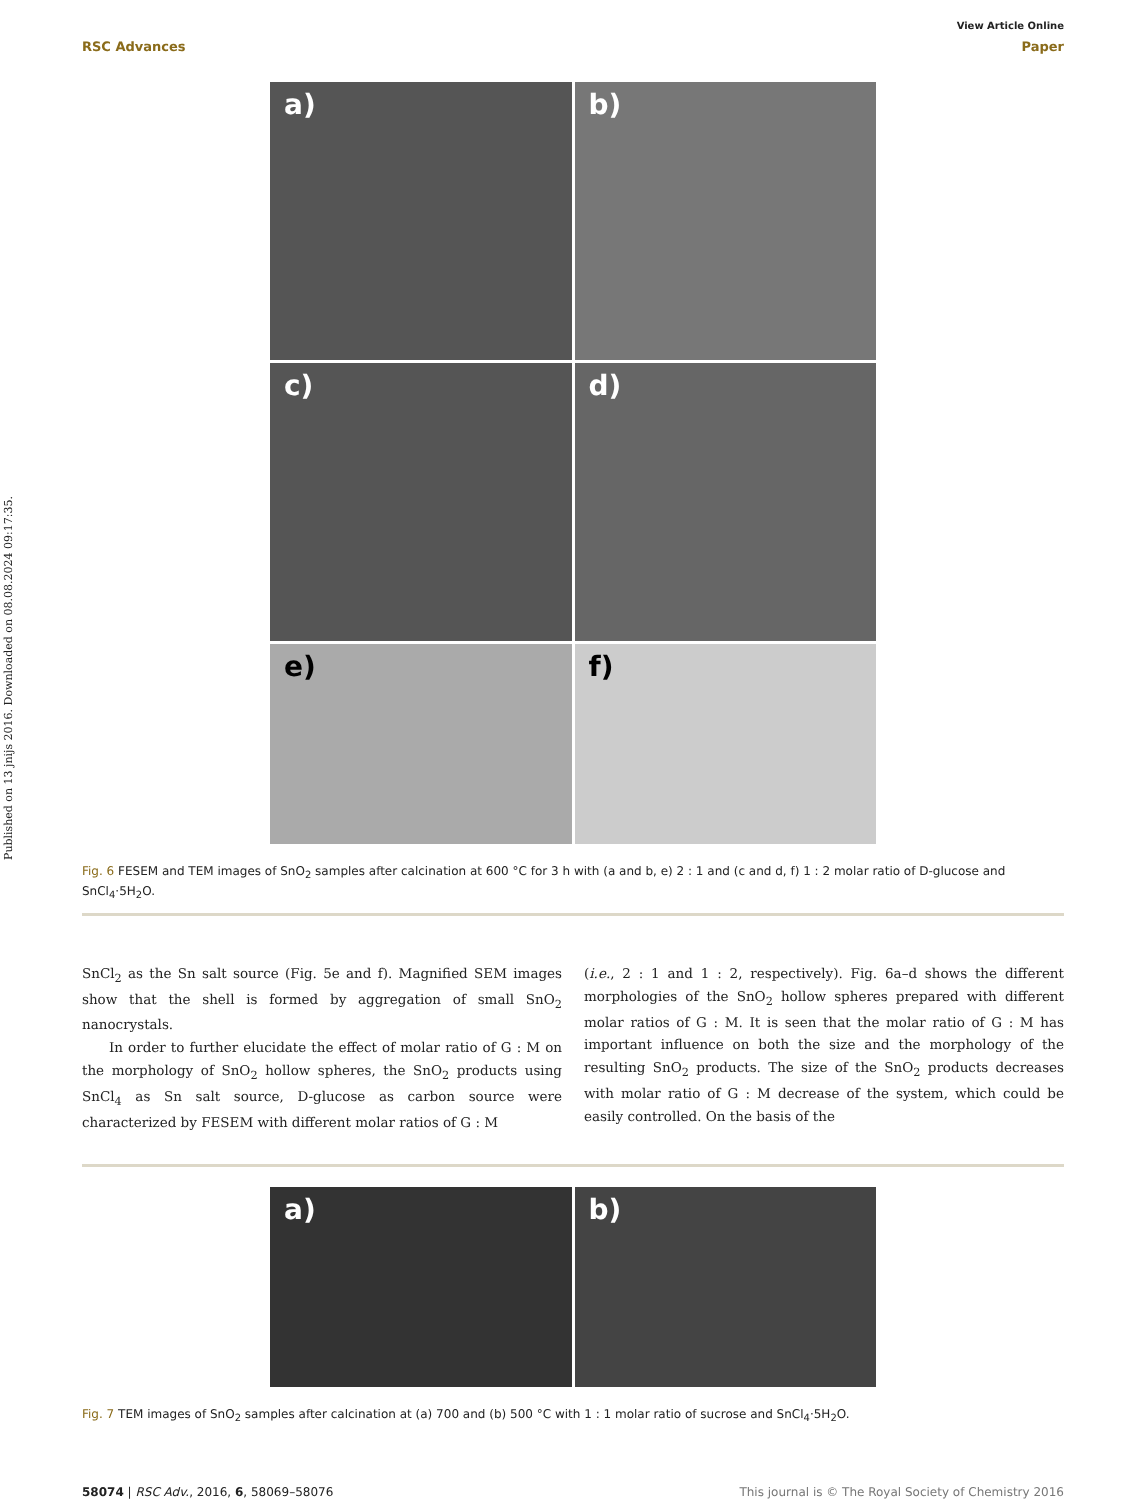Published on 13 jnijs 2016. Downloaded on 08.08.2024 09:17:35.
View Article Online
RSC Advances Paper
a)
b)
c)
d)
e)
f)
Fig. 6 FESEM and TEM images of SnO<sub>2</sub> samples after calcination at 600 °C for 3 h with (a and b, e) 2 : 1 and (c and d, f) 1 : 2 molar ratio of D-glucose and SnCl<sub>4</sub>·5H<sub>2</sub>O.
SnCl<sub>2</sub> as the Sn salt source (Fig. 5e and f). Magnified SEM images show that the shell is formed by aggregation of small SnO<sub>2</sub> nanocrystals.
In order to further elucidate the effect of molar ratio of G : M on the morphology of SnO<sub>2</sub> hollow spheres, the SnO<sub>2</sub> products using SnCl<sub>4</sub> as Sn salt source, D-glucose as carbon source were characterized by FESEM with different molar ratios of G : M
(i.e., 2 : 1 and 1 : 2, respectively). Fig. 6a–d shows the different morphologies of the SnO<sub>2</sub> hollow spheres prepared with different molar ratios of G : M. It is seen that the molar ratio of G : M has important influence on both the size and the morphology of the resulting SnO<sub>2</sub> products. The size of the SnO<sub>2</sub> products decreases with molar ratio of G : M decrease of the system, which could be easily controlled. On the basis of the
a)
b)
Fig. 7 TEM images of SnO<sub>2</sub> samples after calcination at (a) 700 and (b) 500 °C with 1 : 1 molar ratio of sucrose and SnCl<sub>4</sub>·5H<sub>2</sub>O.
58074 | RSC Adv., 2016, 6, 58069–58076 This journal is © The Royal Society of Chemistry 2016